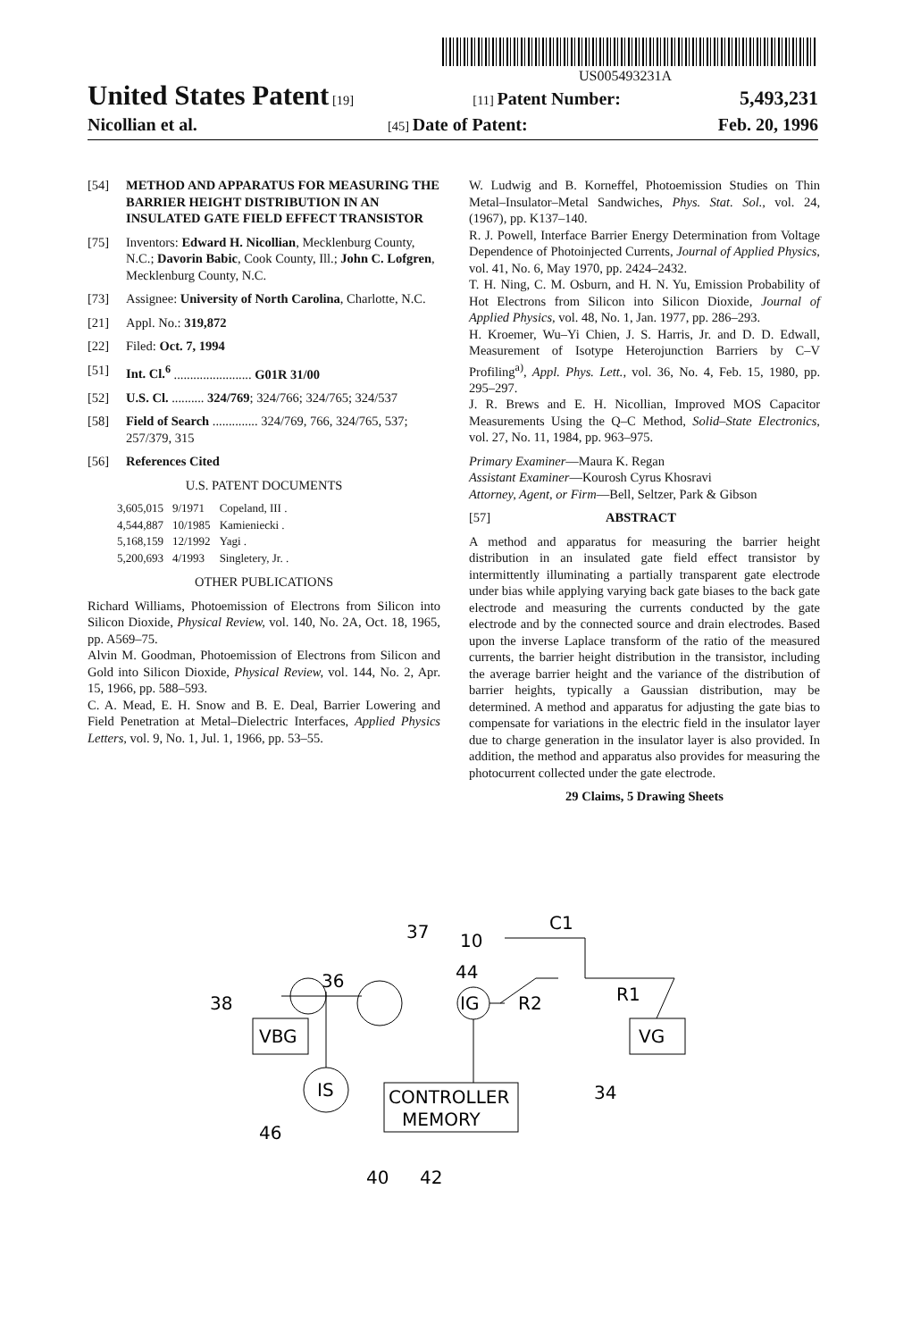US005493231A
United States Patent [19] [11] Patent Number: 5,493,231
Nicollian et al. [45] Date of Patent: Feb. 20, 1996
[54] METHOD AND APPARATUS FOR MEASURING THE BARRIER HEIGHT DISTRIBUTION IN AN INSULATED GATE FIELD EFFECT TRANSISTOR
[75] Inventors: Edward H. Nicollian, Mecklenburg County, N.C.; Davorin Babic, Cook County, Ill.; John C. Lofgren, Mecklenburg County, N.C.
[73] Assignee: University of North Carolina, Charlotte, N.C.
[21] Appl. No.: 319,872
[22] Filed: Oct. 7, 1994
[51] Int. Cl.<sup>6</sup> ........................ G01R 31/00
[52] U.S. Cl. .......... 324/769; 324/766; 324/765; 324/537
[58] Field of Search .............. 324/769, 766, 324/765, 537; 257/379, 315
[56] References Cited
U.S. PATENT DOCUMENTS
| 3,605,015 | 9/1971 | Copeland, III . |
| 4,544,887 | 10/1985 | Kamieniecki . |
| 5,168,159 | 12/1992 | Yagi . |
| 5,200,693 | 4/1993 | Singletery, Jr. . |
OTHER PUBLICATIONS
Richard Williams, Photoemission of Electrons from Silicon into Silicon Dioxide, Physical Review, vol. 140, No. 2A, Oct. 18, 1965, pp. A569–75.
Alvin M. Goodman, Photoemission of Electrons from Silicon and Gold into Silicon Dioxide, Physical Review, vol. 144, No. 2, Apr. 15, 1966, pp. 588–593.
C. A. Mead, E. H. Snow and B. E. Deal, Barrier Lowering and Field Penetration at Metal–Dielectric Interfaces, Applied Physics Letters, vol. 9, No. 1, Jul. 1, 1966, pp. 53–55.
W. Ludwig and B. Korneffel, Photoemission Studies on Thin Metal–Insulator–Metal Sandwiches, Phys. Stat. Sol., vol. 24, (1967), pp. K137–140.
R. J. Powell, Interface Barrier Energy Determination from Voltage Dependence of Photoinjected Currents, Journal of Applied Physics, vol. 41, No. 6, May 1970, pp. 2424–2432.
T. H. Ning, C. M. Osburn, and H. N. Yu, Emission Probability of Hot Electrons from Silicon into Silicon Dioxide, Journal of Applied Physics, vol. 48, No. 1, Jan. 1977, pp. 286–293.
H. Kroemer, Wu–Yi Chien, J. S. Harris, Jr. and D. D. Edwall, Measurement of Isotype Heterojunction Barriers by C–V Profiling<sup>a)</sup>, Appl. Phys. Lett., vol. 36, No. 4, Feb. 15, 1980, pp. 295–297.
J. R. Brews and E. H. Nicollian, Improved MOS Capacitor Measurements Using the Q–C Method, Solid–State Electronics, vol. 27, No. 11, 1984, pp. 963–975.
Primary Examiner—Maura K. Regan
Assistant Examiner—Kourosh Cyrus Khosravi
Attorney, Agent, or Firm—Bell, Seltzer, Park & Gibson
[57] ABSTRACT
A method and apparatus for measuring the barrier height distribution in an insulated gate field effect transistor by intermittently illuminating a partially transparent gate electrode under bias while applying varying back gate biases to the back gate electrode and measuring the currents conducted by the gate electrode and by the connected source and drain electrodes. Based upon the inverse Laplace transform of the ratio of the measured currents, the barrier height distribution in the transistor, including the average barrier height and the variance of the distribution of barrier heights, typically a Gaussian distribution, may be determined. A method and apparatus for adjusting the gate bias to compensate for variations in the electric field in the insulator layer due to charge generation in the insulator layer is also provided. In addition, the method and apparatus also provides for measuring the photocurrent collected under the gate electrode.
29 Claims, 5 Drawing Sheets
C1
R2
R1
IG
VBG
VG
IS
CONTROLLER
MEMORY
37
10
44
36
38
34
46
40
42